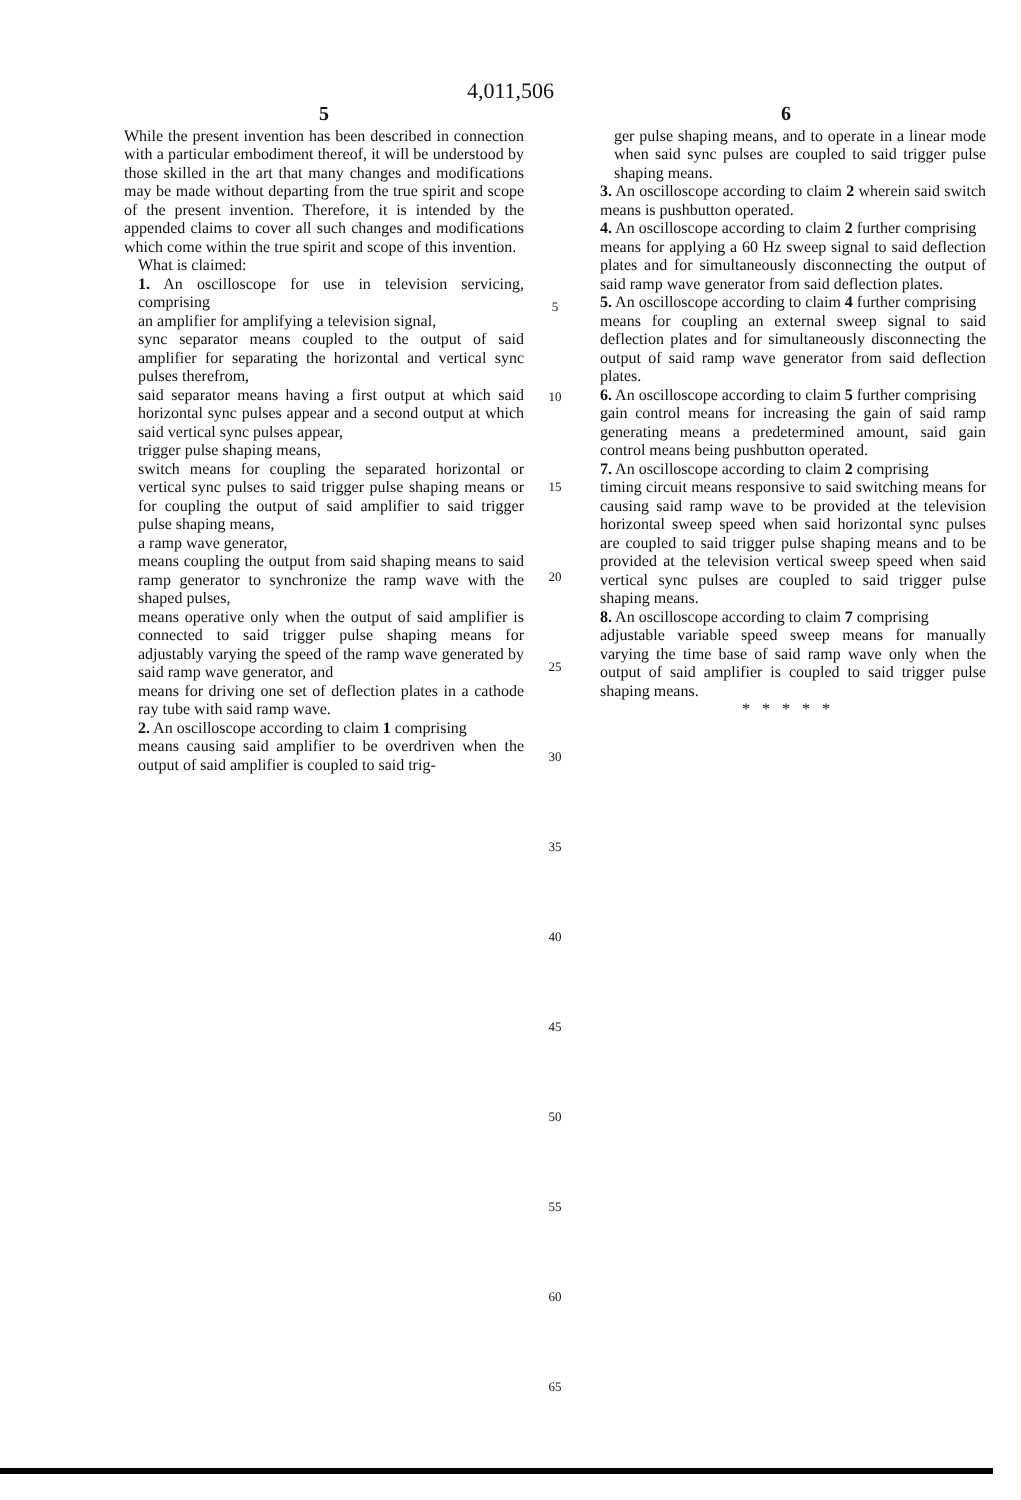4,011,506
5
While the present invention has been described in connection with a particular embodiment thereof, it will be understood by those skilled in the art that many changes and modifications may be made without departing from the true spirit and scope of the present invention. Therefore, it is intended by the appended claims to cover all such changes and modifications which come within the true spirit and scope of this invention.
What is claimed:
1. An oscilloscope for use in television servicing, comprising
an amplifier for amplifying a television signal,
sync separator means coupled to the output of said amplifier for separating the horizontal and vertical sync pulses therefrom,
said separator means having a first output at which said horizontal sync pulses appear and a second output at which said vertical sync pulses appear,
trigger pulse shaping means,
switch means for coupling the separated horizontal or vertical sync pulses to said trigger pulse shaping means or for coupling the output of said amplifier to said trigger pulse shaping means,
a ramp wave generator,
means coupling the output from said shaping means to said ramp generator to synchronize the ramp wave with the shaped pulses,
means operative only when the output of said amplifier is connected to said trigger pulse shaping means for adjustably varying the speed of the ramp wave generated by said ramp wave generator, and
means for driving one set of deflection plates in a cathode ray tube with said ramp wave.
2. An oscilloscope according to claim 1 comprising
means causing said amplifier to be overdriven when the output of said amplifier is coupled to said trig-
5
10
15
20
25
30
35
40
45
50
55
60
65
6
ger pulse shaping means, and to operate in a linear mode when said sync pulses are coupled to said trigger pulse shaping means.
3. An oscilloscope according to claim 2 wherein said switch means is pushbutton operated.
4. An oscilloscope according to claim 2 further comprising
means for applying a 60 Hz sweep signal to said deflection plates and for simultaneously disconnecting the output of said ramp wave generator from said deflection plates.
5. An oscilloscope according to claim 4 further comprising
means for coupling an external sweep signal to said deflection plates and for simultaneously disconnecting the output of said ramp wave generator from said deflection plates.
6. An oscilloscope according to claim 5 further comprising
gain control means for increasing the gain of said ramp generating means a predetermined amount, said gain control means being pushbutton operated.
7. An oscilloscope according to claim 2 comprising
timing circuit means responsive to said switching means for causing said ramp wave to be provided at the television horizontal sweep speed when said horizontal sync pulses are coupled to said trigger pulse shaping means and to be provided at the television vertical sweep speed when said vertical sync pulses are coupled to said trigger pulse shaping means.
8. An oscilloscope according to claim 7 comprising
adjustable variable speed sweep means for manually varying the time base of said ramp wave only when the output of said amplifier is coupled to said trigger pulse shaping means.
* * * * *